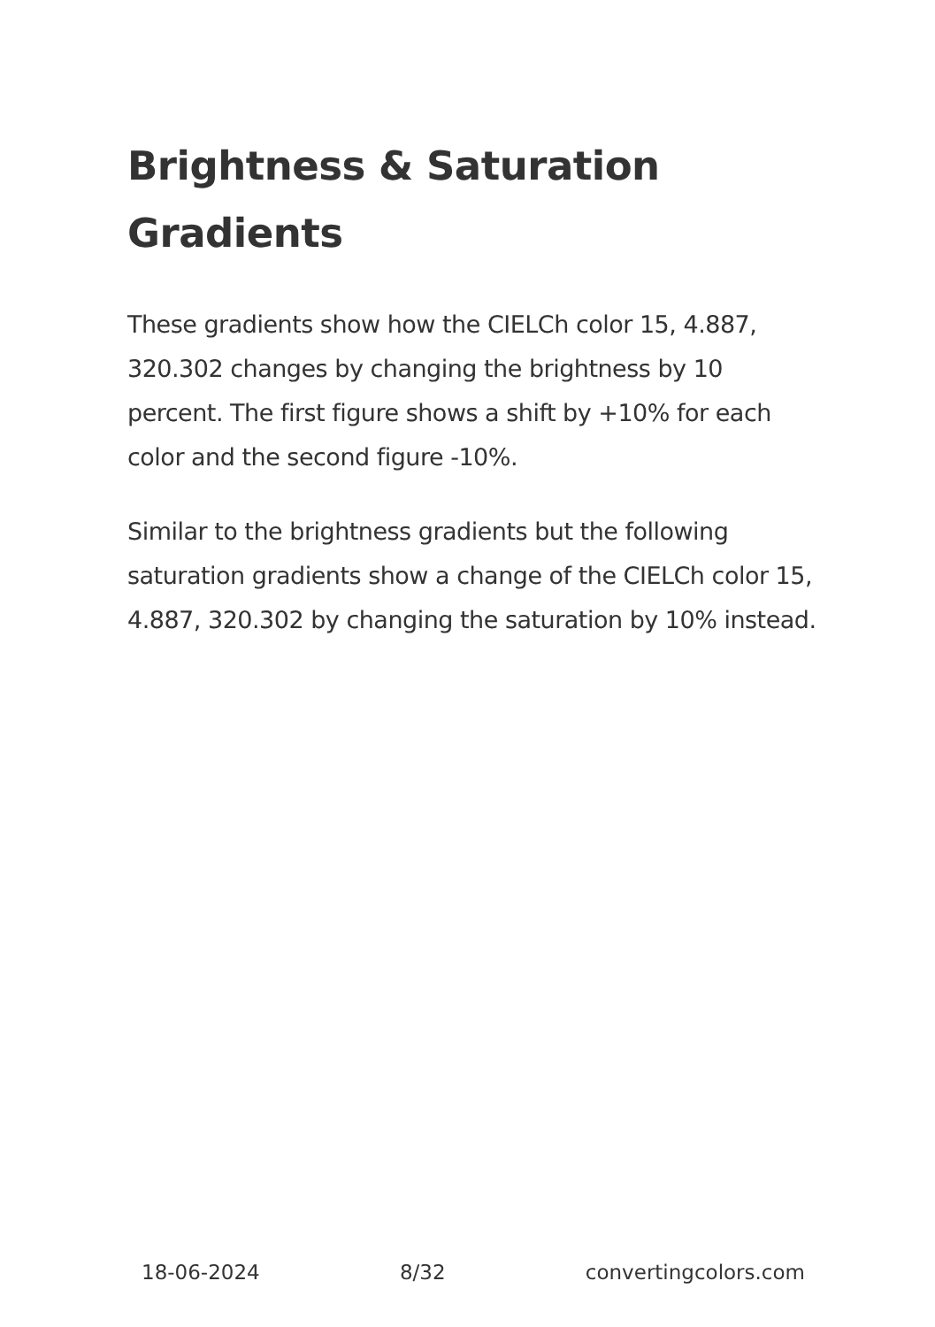Brightness & Saturation Gradients
These gradients show how the CIELCh color 15, 4.887, 320.302 changes by changing the brightness by 10 percent. The first figure shows a shift by +10% for each color and the second figure -10%.
Similar to the brightness gradients but the following saturation gradients show a change of the CIELCh color 15, 4.887, 320.302 by changing the saturation by 10% instead.
18-06-2024 8/32 convertingcolors.com